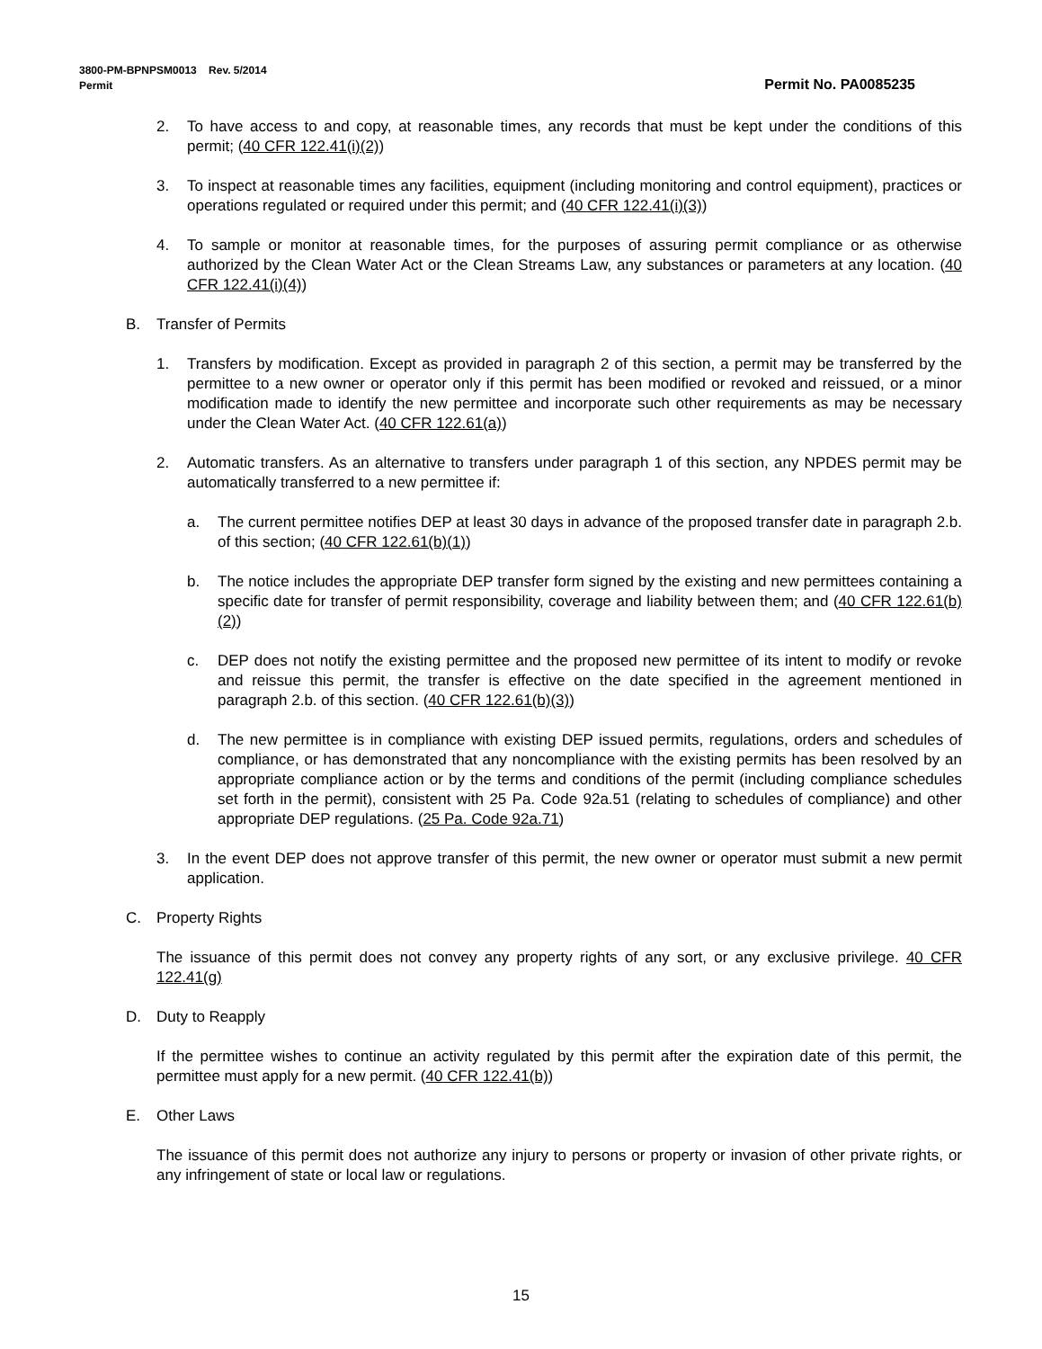3800-PM-BPNPSM0013 Rev. 5/2014
Permit Permit No. PA0085235
2. To have access to and copy, at reasonable times, any records that must be kept under the conditions of this permit; (40 CFR 122.41(i)(2))
3. To inspect at reasonable times any facilities, equipment (including monitoring and control equipment), practices or operations regulated or required under this permit; and (40 CFR 122.41(i)(3))
4. To sample or monitor at reasonable times, for the purposes of assuring permit compliance or as otherwise authorized by the Clean Water Act or the Clean Streams Law, any substances or parameters at any location. (40 CFR 122.41(i)(4))
B. Transfer of Permits
1. Transfers by modification. Except as provided in paragraph 2 of this section, a permit may be transferred by the permittee to a new owner or operator only if this permit has been modified or revoked and reissued, or a minor modification made to identify the new permittee and incorporate such other requirements as may be necessary under the Clean Water Act. (40 CFR 122.61(a))
2. Automatic transfers. As an alternative to transfers under paragraph 1 of this section, any NPDES permit may be automatically transferred to a new permittee if:
a. The current permittee notifies DEP at least 30 days in advance of the proposed transfer date in paragraph 2.b. of this section; (40 CFR 122.61(b)(1))
b. The notice includes the appropriate DEP transfer form signed by the existing and new permittees containing a specific date for transfer of permit responsibility, coverage and liability between them; and (40 CFR 122.61(b)(2))
c. DEP does not notify the existing permittee and the proposed new permittee of its intent to modify or revoke and reissue this permit, the transfer is effective on the date specified in the agreement mentioned in paragraph 2.b. of this section. (40 CFR 122.61(b)(3))
d. The new permittee is in compliance with existing DEP issued permits, regulations, orders and schedules of compliance, or has demonstrated that any noncompliance with the existing permits has been resolved by an appropriate compliance action or by the terms and conditions of the permit (including compliance schedules set forth in the permit), consistent with 25 Pa. Code 92a.51 (relating to schedules of compliance) and other appropriate DEP regulations. (25 Pa. Code 92a.71)
3. In the event DEP does not approve transfer of this permit, the new owner or operator must submit a new permit application.
C. Property Rights
The issuance of this permit does not convey any property rights of any sort, or any exclusive privilege. 40 CFR 122.41(g)
D. Duty to Reapply
If the permittee wishes to continue an activity regulated by this permit after the expiration date of this permit, the permittee must apply for a new permit. (40 CFR 122.41(b))
E. Other Laws
The issuance of this permit does not authorize any injury to persons or property or invasion of other private rights, or any infringement of state or local law or regulations.
15